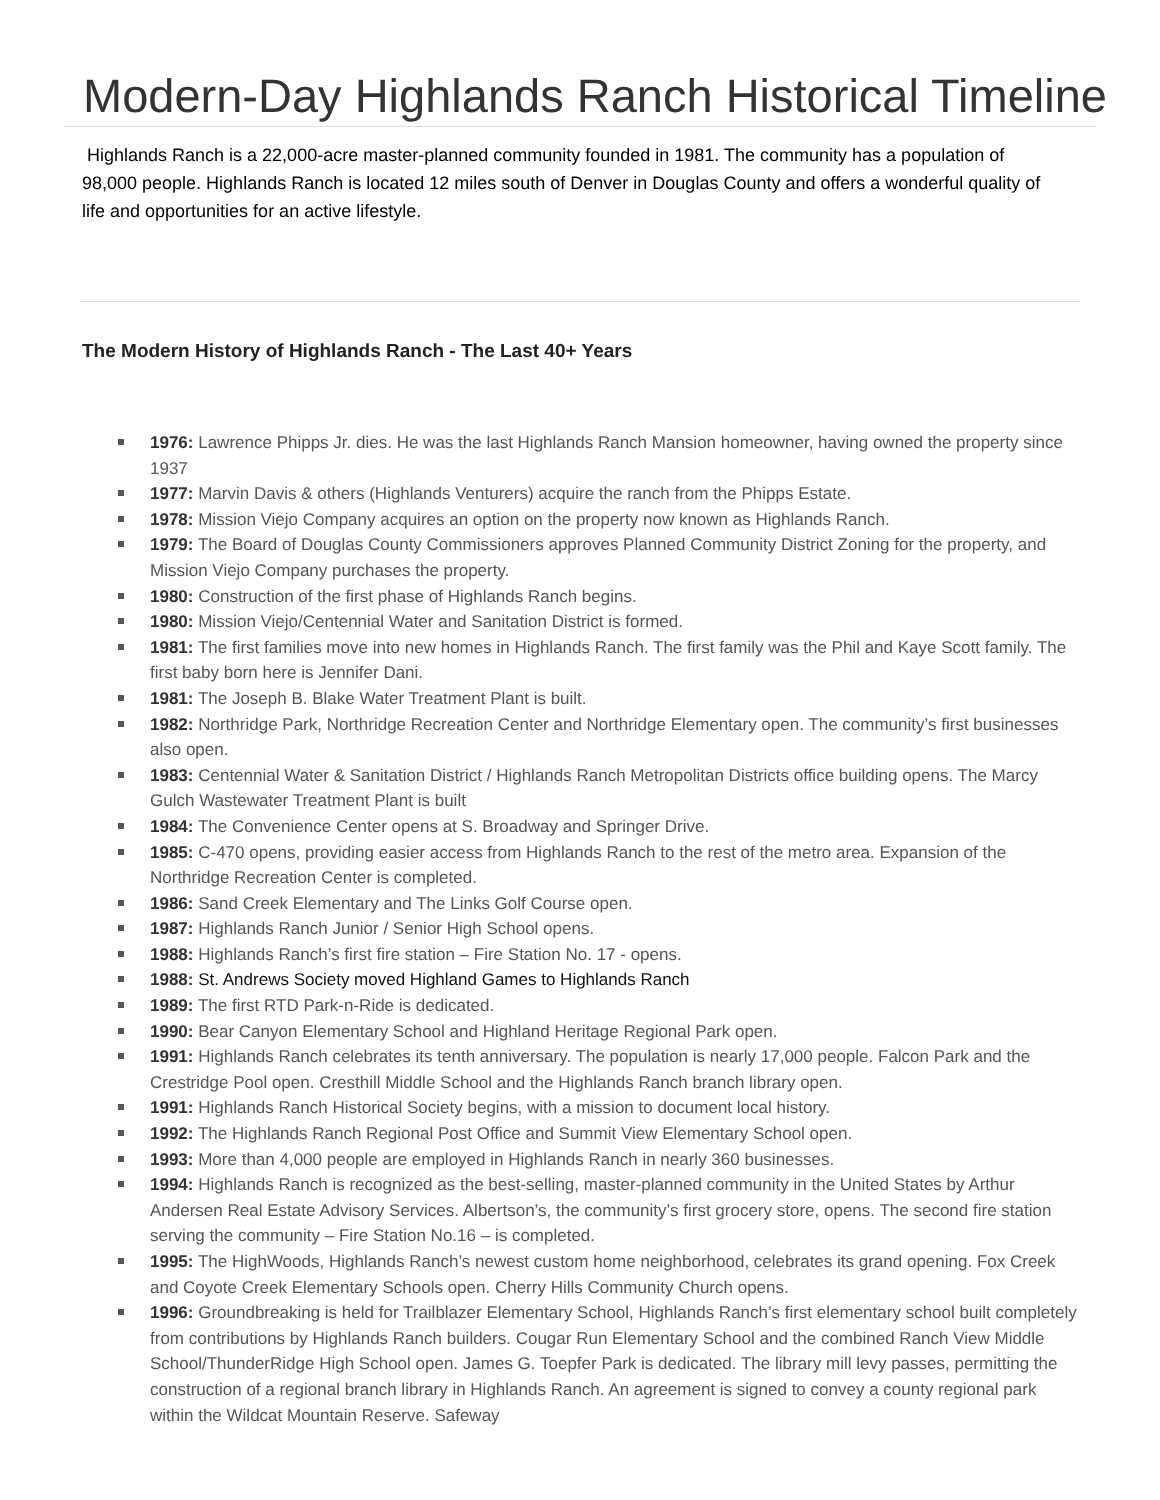Modern-Day Highlands Ranch Historical Timeline
Highlands Ranch is a 22,000-acre master-planned community founded in 1981. The community has a population of 98,000 people. Highlands Ranch is located 12 miles south of Denver in Douglas County and offers a wonderful quality of life and opportunities for an active lifestyle.
The Modern History of Highlands Ranch - The Last 40+ Years
1976: Lawrence Phipps Jr. dies. He was the last Highlands Ranch Mansion homeowner, having owned the property since 1937
1977: Marvin Davis & others (Highlands Venturers) acquire the ranch from the Phipps Estate.
1978: Mission Viejo Company acquires an option on the property now known as Highlands Ranch.
1979: The Board of Douglas County Commissioners approves Planned Community District Zoning for the property, and Mission Viejo Company purchases the property.
1980: Construction of the first phase of Highlands Ranch begins.
1980: Mission Viejo/Centennial Water and Sanitation District is formed.
1981: The first families move into new homes in Highlands Ranch. The first family was the Phil and Kaye Scott family. The first baby born here is Jennifer Dani.
1981: The Joseph B. Blake Water Treatment Plant is built.
1982: Northridge Park, Northridge Recreation Center and Northridge Elementary open. The community’s first businesses also open.
1983: Centennial Water & Sanitation District / Highlands Ranch Metropolitan Districts office building opens. The Marcy Gulch Wastewater Treatment Plant is built
1984: The Convenience Center opens at S. Broadway and Springer Drive.
1985: C-470 opens, providing easier access from Highlands Ranch to the rest of the metro area. Expansion of the Northridge Recreation Center is completed.
1986: Sand Creek Elementary and The Links Golf Course open.
1987: Highlands Ranch Junior / Senior High School opens.
1988: Highlands Ranch’s first fire station – Fire Station No. 17 - opens.
1988: St. Andrews Society moved Highland Games to Highlands Ranch
1989: The first RTD Park-n-Ride is dedicated.
1990: Bear Canyon Elementary School and Highland Heritage Regional Park open.
1991: Highlands Ranch celebrates its tenth anniversary. The population is nearly 17,000 people. Falcon Park and the Crestridge Pool open. Cresthill Middle School and the Highlands Ranch branch library open.
1991: Highlands Ranch Historical Society begins, with a mission to document local history.
1992: The Highlands Ranch Regional Post Office and Summit View Elementary School open.
1993: More than 4,000 people are employed in Highlands Ranch in nearly 360 businesses.
1994: Highlands Ranch is recognized as the best-selling, master-planned community in the United States by Arthur Andersen Real Estate Advisory Services. Albertson’s, the community’s first grocery store, opens. The second fire station serving the community – Fire Station No.16 – is completed.
1995: The HighWoods, Highlands Ranch’s newest custom home neighborhood, celebrates its grand opening. Fox Creek and Coyote Creek Elementary Schools open. Cherry Hills Community Church opens.
1996: Groundbreaking is held for Trailblazer Elementary School, Highlands Ranch’s first elementary school built completely from contributions by Highlands Ranch builders. Cougar Run Elementary School and the combined Ranch View Middle School/ThunderRidge High School open. James G. Toepfer Park is dedicated. The library mill levy passes, permitting the construction of a regional branch library in Highlands Ranch. An agreement is signed to convey a county regional park within the Wildcat Mountain Reserve. Safeway